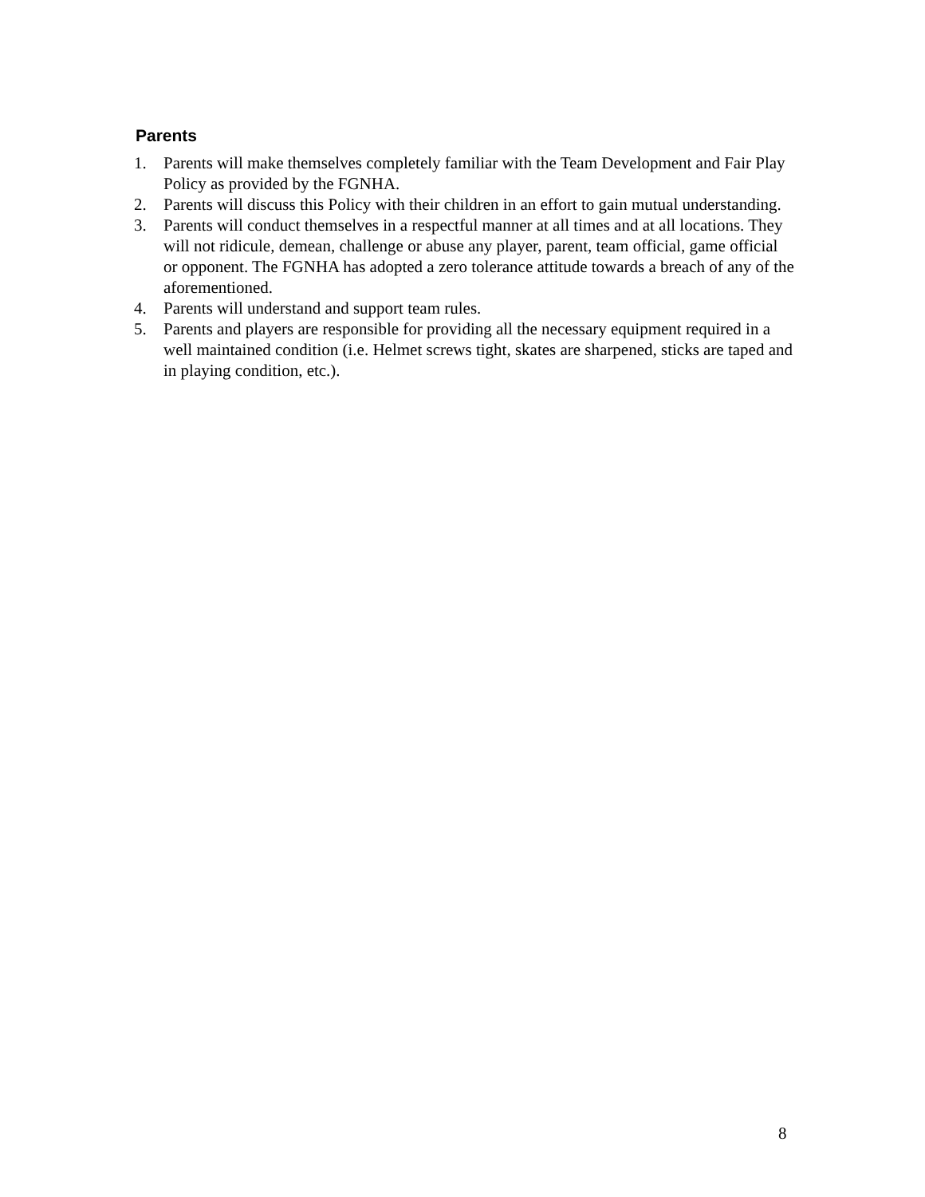Parents
1. Parents will make themselves completely familiar with the Team Development and Fair Play Policy as provided by the FGNHA.
2. Parents will discuss this Policy with their children in an effort to gain mutual understanding.
3. Parents will conduct themselves in a respectful manner at all times and at all locations. They will not ridicule, demean, challenge or abuse any player, parent, team official, game official or opponent. The FGNHA has adopted a zero tolerance attitude towards a breach of any of the aforementioned.
4. Parents will understand and support team rules.
5. Parents and players are responsible for providing all the necessary equipment required in a well maintained condition (i.e. Helmet screws tight, skates are sharpened, sticks are taped and in playing condition, etc.).
8